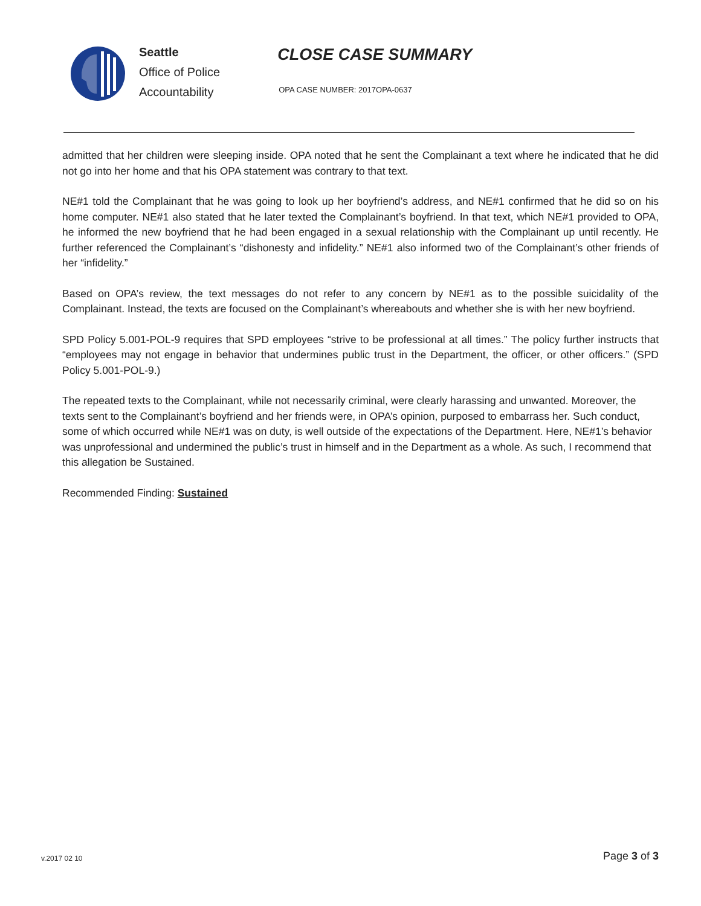Seattle
Office of Police
Accountability
CLOSE CASE SUMMARY
OPA CASE NUMBER: 2017OPA-0637
admitted that her children were sleeping inside. OPA noted that he sent the Complainant a text where he indicated that he did not go into her home and that his OPA statement was contrary to that text.
NE#1 told the Complainant that he was going to look up her boyfriend’s address, and NE#1 confirmed that he did so on his home computer. NE#1 also stated that he later texted the Complainant’s boyfriend. In that text, which NE#1 provided to OPA, he informed the new boyfriend that he had been engaged in a sexual relationship with the Complainant up until recently. He further referenced the Complainant’s “dishonesty and infidelity.” NE#1 also informed two of the Complainant’s other friends of her “infidelity.”
Based on OPA’s review, the text messages do not refer to any concern by NE#1 as to the possible suicidality of the Complainant. Instead, the texts are focused on the Complainant’s whereabouts and whether she is with her new boyfriend.
SPD Policy 5.001-POL-9 requires that SPD employees “strive to be professional at all times.” The policy further instructs that “employees may not engage in behavior that undermines public trust in the Department, the officer, or other officers.” (SPD Policy 5.001-POL-9.)
The repeated texts to the Complainant, while not necessarily criminal, were clearly harassing and unwanted. Moreover, the texts sent to the Complainant’s boyfriend and her friends were, in OPA’s opinion, purposed to embarrass her. Such conduct, some of which occurred while NE#1 was on duty, is well outside of the expectations of the Department. Here, NE#1’s behavior was unprofessional and undermined the public’s trust in himself and in the Department as a whole. As such, I recommend that this allegation be Sustained.
Recommended Finding: Sustained
v.2017 02 10 Page 3 of 3